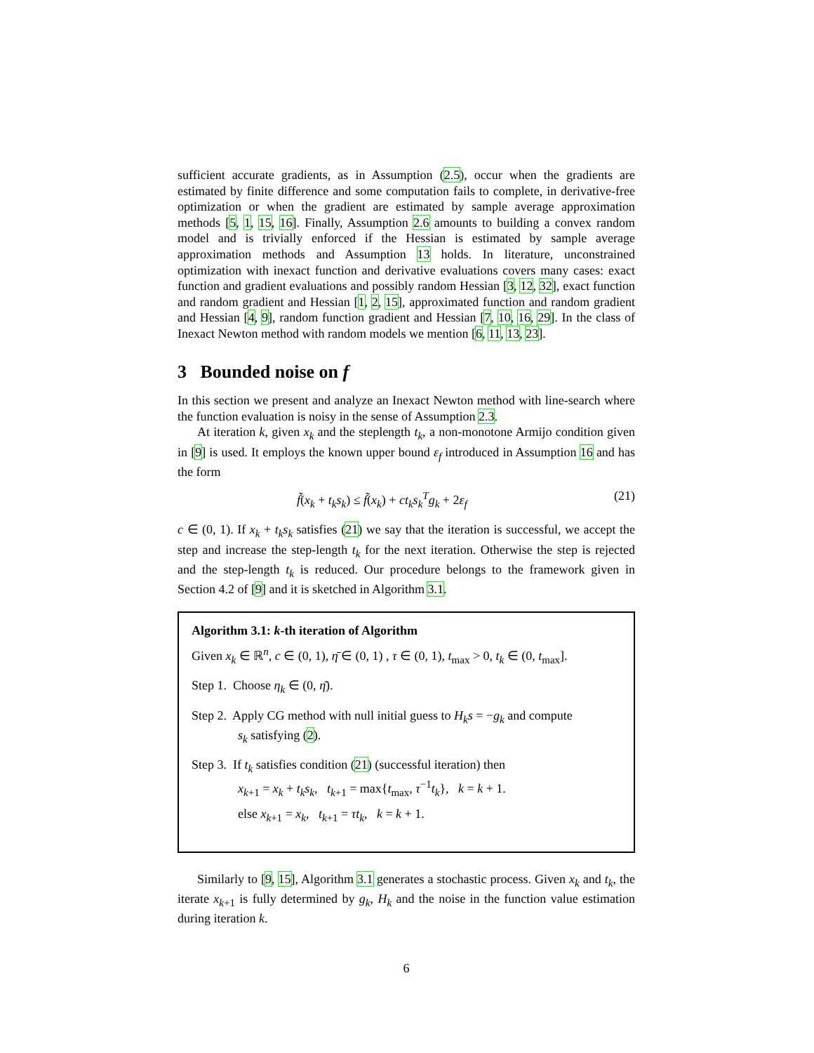sufficient accurate gradients, as in Assumption (2.5), occur when the gradients are estimated by finite difference and some computation fails to complete, in derivative-free optimization or when the gradient are estimated by sample average approximation methods [5, 1, 15, 16]. Finally, Assumption 2.6 amounts to building a convex random model and is trivially enforced if the Hessian is estimated by sample average approximation methods and Assumption 13 holds. In literature, unconstrained optimization with inexact function and derivative evaluations covers many cases: exact function and gradient evaluations and possibly random Hessian [3, 12, 32], exact function and random gradient and Hessian [1, 2, 15], approximated function and random gradient and Hessian [4, 9], random function gradient and Hessian [7, 10, 16, 29]. In the class of Inexact Newton method with random models we mention [6, 11, 13, 23].
3 Bounded noise on f
In this section we present and analyze an Inexact Newton method with line-search where the function evaluation is noisy in the sense of Assumption 2.3.
At iteration k, given x<sub>k</sub> and the steplength t<sub>k</sub>, a non-monotone Armijo condition given in [9] is used. It employs the known upper bound ε<sub>f</sub> introduced in Assumption 16 and has the form
f̃(x<sub>k</sub> + t<sub>k</sub>s<sub>k</sub>) ≤ f̃(x<sub>k</sub>) + ct<sub>k</sub>s<sub>k</sub><sup>T</sup>g<sub>k</sub> + 2ε<sub>f</sub> (21)
c ∈ (0, 1). If x<sub>k</sub> + t<sub>k</sub>s<sub>k</sub> satisfies (21) we say that the iteration is successful, we accept the step and increase the step-length t<sub>k</sub> for the next iteration. Otherwise the step is rejected and the step-length t<sub>k</sub> is reduced. Our procedure belongs to the framework given in Section 4.2 of [9] and it is sketched in Algorithm 3.1.
Algorithm 3.1: k-th iteration of Algorithm
Given x<sub>k</sub> ∈ ℝ<sup>n</sup>, c ∈ (0, 1), η̄ ∈ (0, 1) , τ ∈ (0, 1), t<sub>max</sub> > 0, t<sub>k</sub> ∈ (0, t<sub>max</sub>].
Step 1. Choose η<sub>k</sub> ∈ (0, η̄).
Step 2. Apply CG method with null initial guess to H<sub>k</sub>s = −g<sub>k</sub> and compute
s<sub>k</sub> satisfying (2).
Step 3. If t<sub>k</sub> satisfies condition (21) (successful iteration) then
x<sub>k+1</sub> = x<sub>k</sub> + t<sub>k</sub>s<sub>k</sub>, t<sub>k+1</sub> = max{t<sub>max</sub>, τ<sup>−1</sup>t<sub>k</sub>}, k = k + 1.
else x<sub>k+1</sub> = x<sub>k</sub>, t<sub>k+1</sub> = τt<sub>k</sub>, k = k + 1.
Similarly to [9, 15], Algorithm 3.1 generates a stochastic process. Given x<sub>k</sub> and t<sub>k</sub>, the iterate x<sub>k+1</sub> is fully determined by g<sub>k</sub>, H<sub>k</sub> and the noise in the function value estimation during iteration k.
6